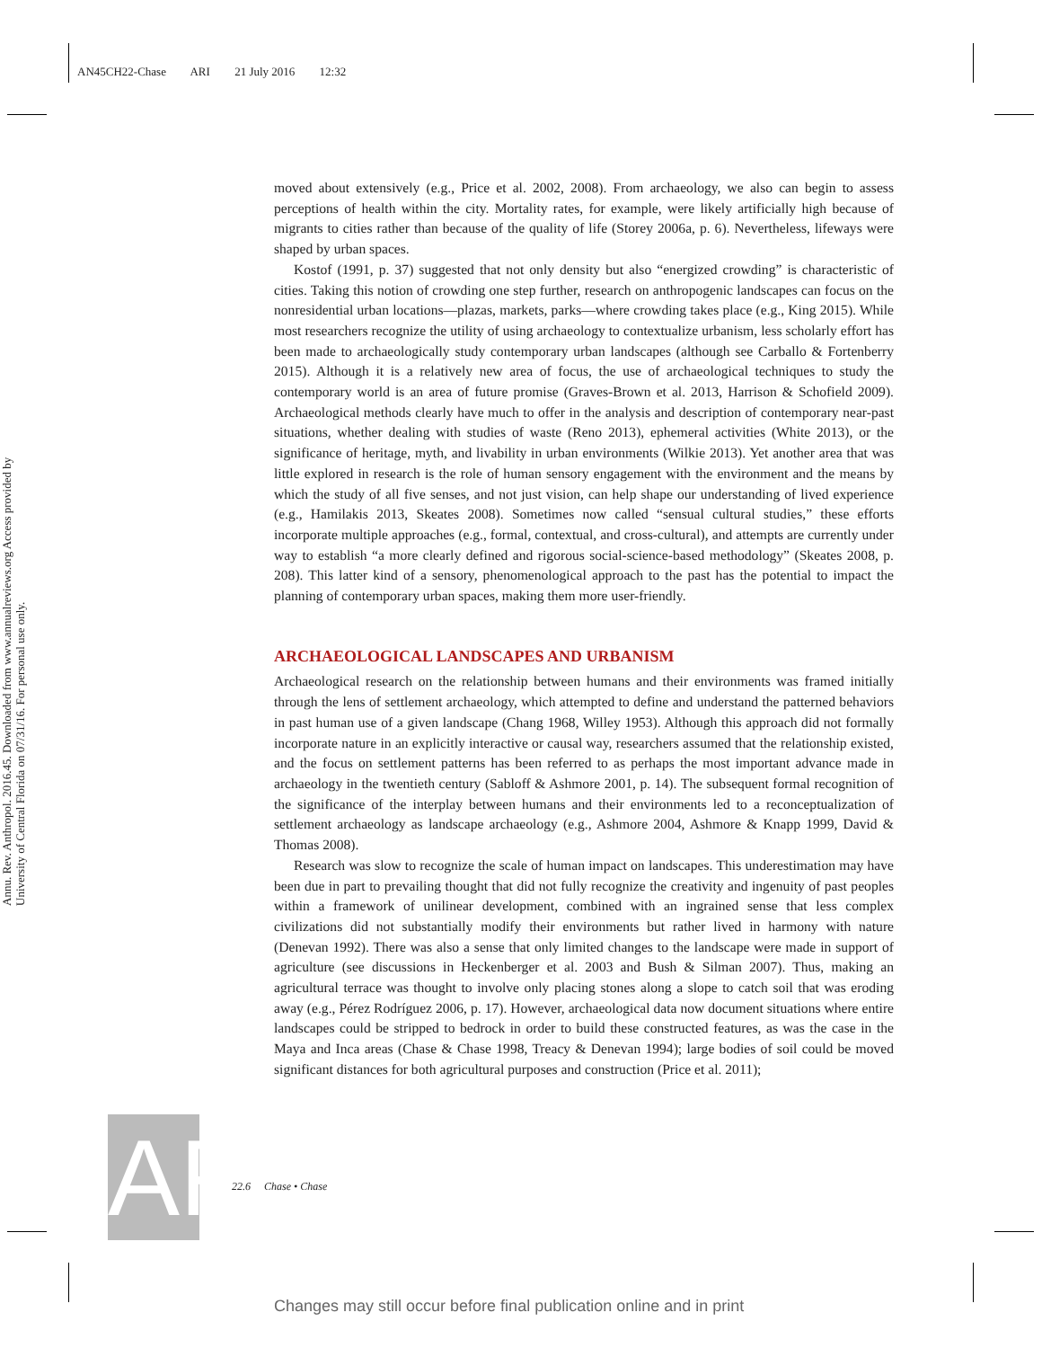AN45CH22-Chase ARI 21 July 2016 12:32
Annu. Rev. Anthropol. 2016.45. Downloaded from www.annualreviews.org Access provided by University of Central Florida on 07/31/16. For personal use only.
moved about extensively (e.g., Price et al. 2002, 2008). From archaeology, we also can begin to assess perceptions of health within the city. Mortality rates, for example, were likely artificially high because of migrants to cities rather than because of the quality of life (Storey 2006a, p. 6). Nevertheless, lifeways were shaped by urban spaces.
Kostof (1991, p. 37) suggested that not only density but also “energized crowding” is characteristic of cities. Taking this notion of crowding one step further, research on anthropogenic landscapes can focus on the nonresidential urban locations—plazas, markets, parks—where crowding takes place (e.g., King 2015). While most researchers recognize the utility of using archaeology to contextualize urbanism, less scholarly effort has been made to archaeologically study contemporary urban landscapes (although see Carballo & Fortenberry 2015). Although it is a relatively new area of focus, the use of archaeological techniques to study the contemporary world is an area of future promise (Graves-Brown et al. 2013, Harrison & Schofield 2009). Archaeological methods clearly have much to offer in the analysis and description of contemporary near-past situations, whether dealing with studies of waste (Reno 2013), ephemeral activities (White 2013), or the significance of heritage, myth, and livability in urban environments (Wilkie 2013). Yet another area that was little explored in research is the role of human sensory engagement with the environment and the means by which the study of all five senses, and not just vision, can help shape our understanding of lived experience (e.g., Hamilakis 2013, Skeates 2008). Sometimes now called “sensual cultural studies,” these efforts incorporate multiple approaches (e.g., formal, contextual, and cross-cultural), and attempts are currently under way to establish “a more clearly defined and rigorous social-science-based methodology” (Skeates 2008, p. 208). This latter kind of a sensory, phenomenological approach to the past has the potential to impact the planning of contemporary urban spaces, making them more user-friendly.
ARCHAEOLOGICAL LANDSCAPES AND URBANISM
Archaeological research on the relationship between humans and their environments was framed initially through the lens of settlement archaeology, which attempted to define and understand the patterned behaviors in past human use of a given landscape (Chang 1968, Willey 1953). Although this approach did not formally incorporate nature in an explicitly interactive or causal way, researchers assumed that the relationship existed, and the focus on settlement patterns has been referred to as perhaps the most important advance made in archaeology in the twentieth century (Sabloff & Ashmore 2001, p. 14). The subsequent formal recognition of the significance of the interplay between humans and their environments led to a reconceptualization of settlement archaeology as landscape archaeology (e.g., Ashmore 2004, Ashmore & Knapp 1999, David & Thomas 2008).
Research was slow to recognize the scale of human impact on landscapes. This underestimation may have been due in part to prevailing thought that did not fully recognize the creativity and ingenuity of past peoples within a framework of unilinear development, combined with an ingrained sense that less complex civilizations did not substantially modify their environments but rather lived in harmony with nature (Denevan 1992). There was also a sense that only limited changes to the landscape were made in support of agriculture (see discussions in Heckenberger et al. 2003 and Bush & Silman 2007). Thus, making an agricultural terrace was thought to involve only placing stones along a slope to catch soil that was eroding away (e.g., Pérez Rodríguez 2006, p. 17). However, archaeological data now document situations where entire landscapes could be stripped to bedrock in order to build these constructed features, as was the case in the Maya and Inca areas (Chase & Chase 1998, Treacy & Denevan 1994); large bodies of soil could be moved significant distances for both agricultural purposes and construction (Price et al. 2011);
AR
22.6 Chase • Chase
Changes may still occur before final publication online and in print